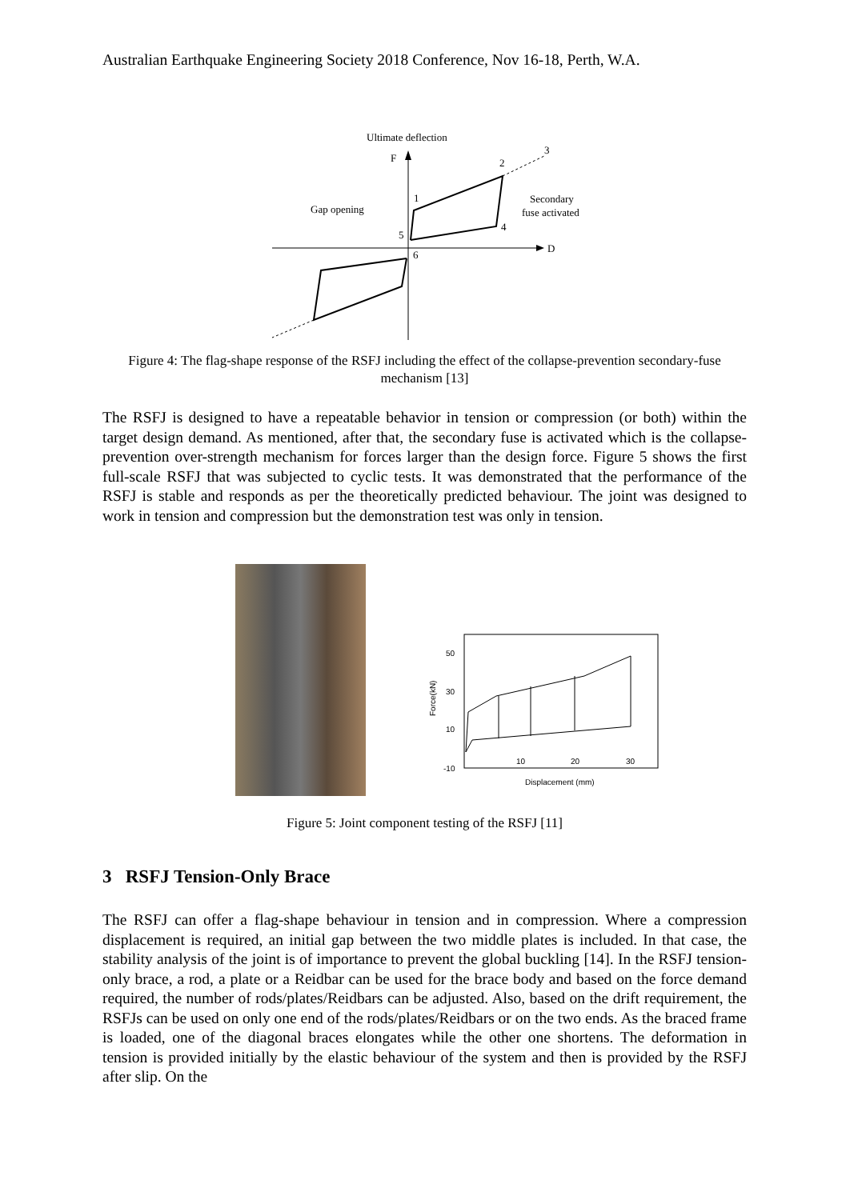Australian Earthquake Engineering Society 2018 Conference, Nov 16-18, Perth, W.A.
F
D
Ultimate deflection
Gap opening
Secondary
fuse activated
1
2
3
4
5
6
Figure 4: The flag-shape response of the RSFJ including the effect of the collapse-prevention secondary-fuse mechanism [13]
The RSFJ is designed to have a repeatable behavior in tension or compression (or both) within the target design demand. As mentioned, after that, the secondary fuse is activated which is the collapse-prevention over-strength mechanism for forces larger than the design force. Figure 5 shows the first full-scale RSFJ that was subjected to cyclic tests. It was demonstrated that the performance of the RSFJ is stable and responds as per the theoretically predicted behaviour. The joint was designed to work in tension and compression but the demonstration test was only in tension.
50
30
10
-10
10
20
30
Force(kN)
Displacement (mm)
Figure 5: Joint component testing of the RSFJ [11]
3 RSFJ Tension-Only Brace
The RSFJ can offer a flag-shape behaviour in tension and in compression. Where a compression displacement is required, an initial gap between the two middle plates is included. In that case, the stability analysis of the joint is of importance to prevent the global buckling [14]. In the RSFJ tension-only brace, a rod, a plate or a Reidbar can be used for the brace body and based on the force demand required, the number of rods/plates/Reidbars can be adjusted. Also, based on the drift requirement, the RSFJs can be used on only one end of the rods/plates/Reidbars or on the two ends. As the braced frame is loaded, one of the diagonal braces elongates while the other one shortens. The deformation in tension is provided initially by the elastic behaviour of the system and then is provided by the RSFJ after slip. On the